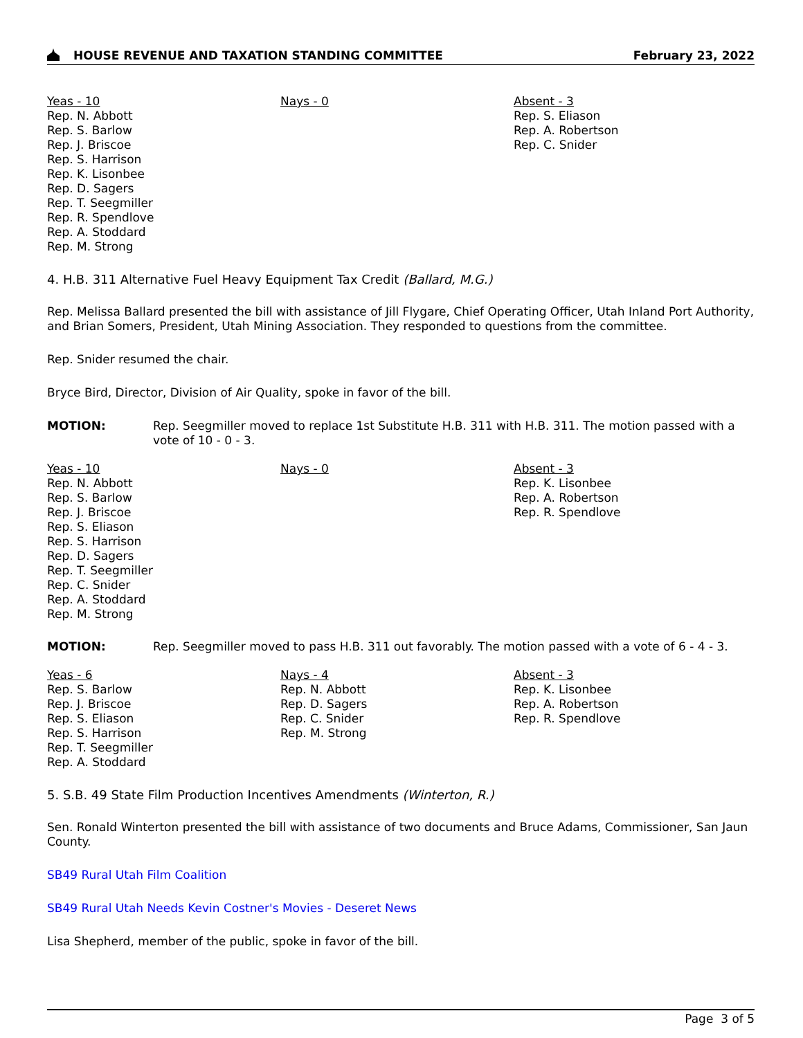HOUSE REVENUE AND TAXATION STANDING COMMITTEE
February 23, 2022
Yeas - 10
Rep. N. Abbott
Rep. S. Barlow
Rep. J. Briscoe
Rep. S. Harrison
Rep. K. Lisonbee
Rep. D. Sagers
Rep. T. Seegmiller
Rep. R. Spendlove
Rep. A. Stoddard
Rep. M. Strong
Nays - 0 Absent - 3
Rep. S. Eliason
Rep. A. Robertson
Rep. C. Snider
4. H.B. 311 Alternative Fuel Heavy Equipment Tax Credit (Ballard, M.G.)
Rep. Melissa Ballard presented the bill with assistance of Jill Flygare, Chief Operating Officer, Utah Inland Port Authority, and Brian Somers, President, Utah Mining Association. They responded to questions from the committee.
Rep. Snider resumed the chair.
Bryce Bird, Director, Division of Air Quality, spoke in favor of the bill.
MOTION: Rep. Seegmiller moved to replace 1st Substitute H.B. 311 with H.B. 311. The motion passed with a vote of 10 - 0 - 3.
Yeas - 10
Rep. N. Abbott
Rep. S. Barlow
Rep. J. Briscoe
Rep. S. Eliason
Rep. S. Harrison
Rep. D. Sagers
Rep. T. Seegmiller
Rep. C. Snider
Rep. A. Stoddard
Rep. M. Strong
Nays - 0 Absent - 3
Rep. K. Lisonbee
Rep. A. Robertson
Rep. R. Spendlove
MOTION: Rep. Seegmiller moved to pass H.B. 311 out favorably. The motion passed with a vote of 6 - 4 - 3.
Yeas - 6
Rep. S. Barlow
Rep. J. Briscoe
Rep. S. Eliason
Rep. S. Harrison
Rep. T. Seegmiller
Rep. A. Stoddard
Nays - 4
Rep. N. Abbott
Rep. D. Sagers
Rep. C. Snider
Rep. M. Strong
Absent - 3
Rep. K. Lisonbee
Rep. A. Robertson
Rep. R. Spendlove
5. S.B. 49 State Film Production Incentives Amendments (Winterton, R.)
Sen. Ronald Winterton presented the bill with assistance of two documents and Bruce Adams, Commissioner, San Jaun County.
SB49 Rural Utah Film Coalition
SB49 Rural Utah Needs Kevin Costner's Movies - Deseret News
Lisa Shepherd, member of the public, spoke in favor of the bill.
Page 3 of 5